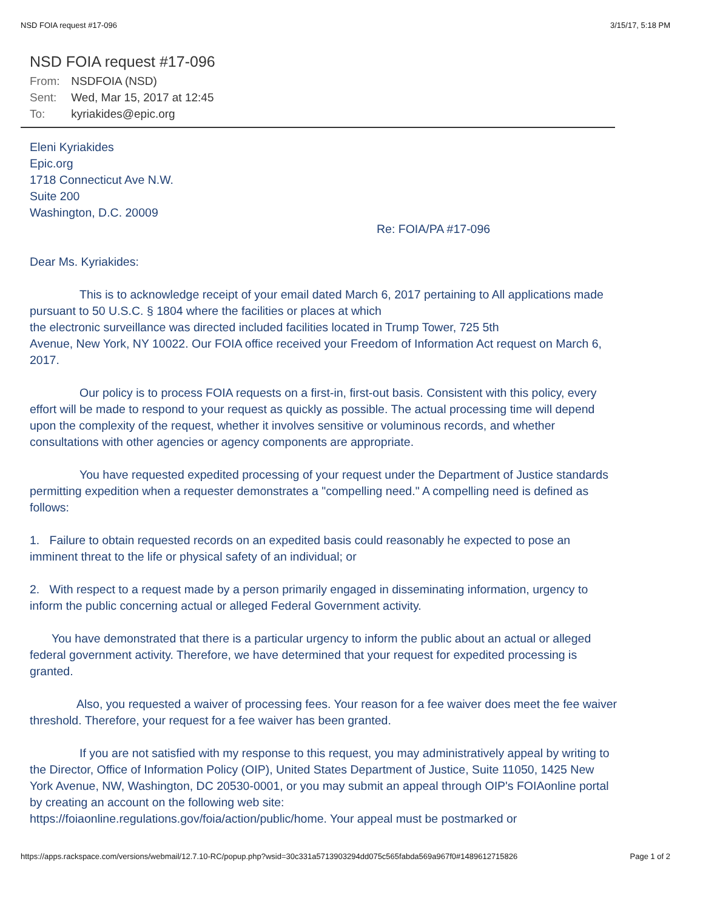NSD FOIA request #17-096 3/15/17, 5:18 PM
NSD FOIA request #17-096
From: NSDFOIA (NSD)
Sent: Wed, Mar 15, 2017 at 12:45
To: kyriakides@epic.org
Eleni Kyriakides
Epic.org
1718 Connecticut Ave N.W.
Suite 200
Washington, D.C. 20009
Re: FOIA/PA #17-096
Dear Ms. Kyriakides:
This is to acknowledge receipt of your email dated March 6, 2017 pertaining to All applications made pursuant to 50 U.S.C. § 1804 where the facilities or places at which
the electronic surveillance was directed included facilities located in Trump Tower, 725 5th
Avenue, New York, NY 10022. Our FOIA office received your Freedom of Information Act request on March 6, 2017.
Our policy is to process FOIA requests on a first-in, first-out basis. Consistent with this policy, every effort will be made to respond to your request as quickly as possible. The actual processing time will depend upon the complexity of the request, whether it involves sensitive or voluminous records, and whether consultations with other agencies or agency components are appropriate.
You have requested expedited processing of your request under the Department of Justice standards permitting expedition when a requester demonstrates a "compelling need." A compelling need is defined as follows:
1. Failure to obtain requested records on an expedited basis could reasonably he expected to pose an imminent threat to the life or physical safety of an individual; or
2. With respect to a request made by a person primarily engaged in disseminating information, urgency to inform the public concerning actual or alleged Federal Government activity.
You have demonstrated that there is a particular urgency to inform the public about an actual or alleged federal government activity. Therefore, we have determined that your request for expedited processing is granted.
Also, you requested a waiver of processing fees. Your reason for a fee waiver does meet the fee waiver threshold. Therefore, your request for a fee waiver has been granted.
If you are not satisfied with my response to this request, you may administratively appeal by writing to the Director, Office of Information Policy (OIP), United States Department of Justice, Suite 11050, 1425 New York Avenue, NW, Washington, DC 20530-0001, or you may submit an appeal through OIP's FOIAonline portal by creating an account on the following web site:
https://foiaonline.regulations.gov/foia/action/public/home. Your appeal must be postmarked or
https://apps.rackspace.com/versions/webmail/12.7.10-RC/popup.php?wsid=30c331a5713903294dd075c565fabda569a967f0#1489612715826 Page 1 of 2